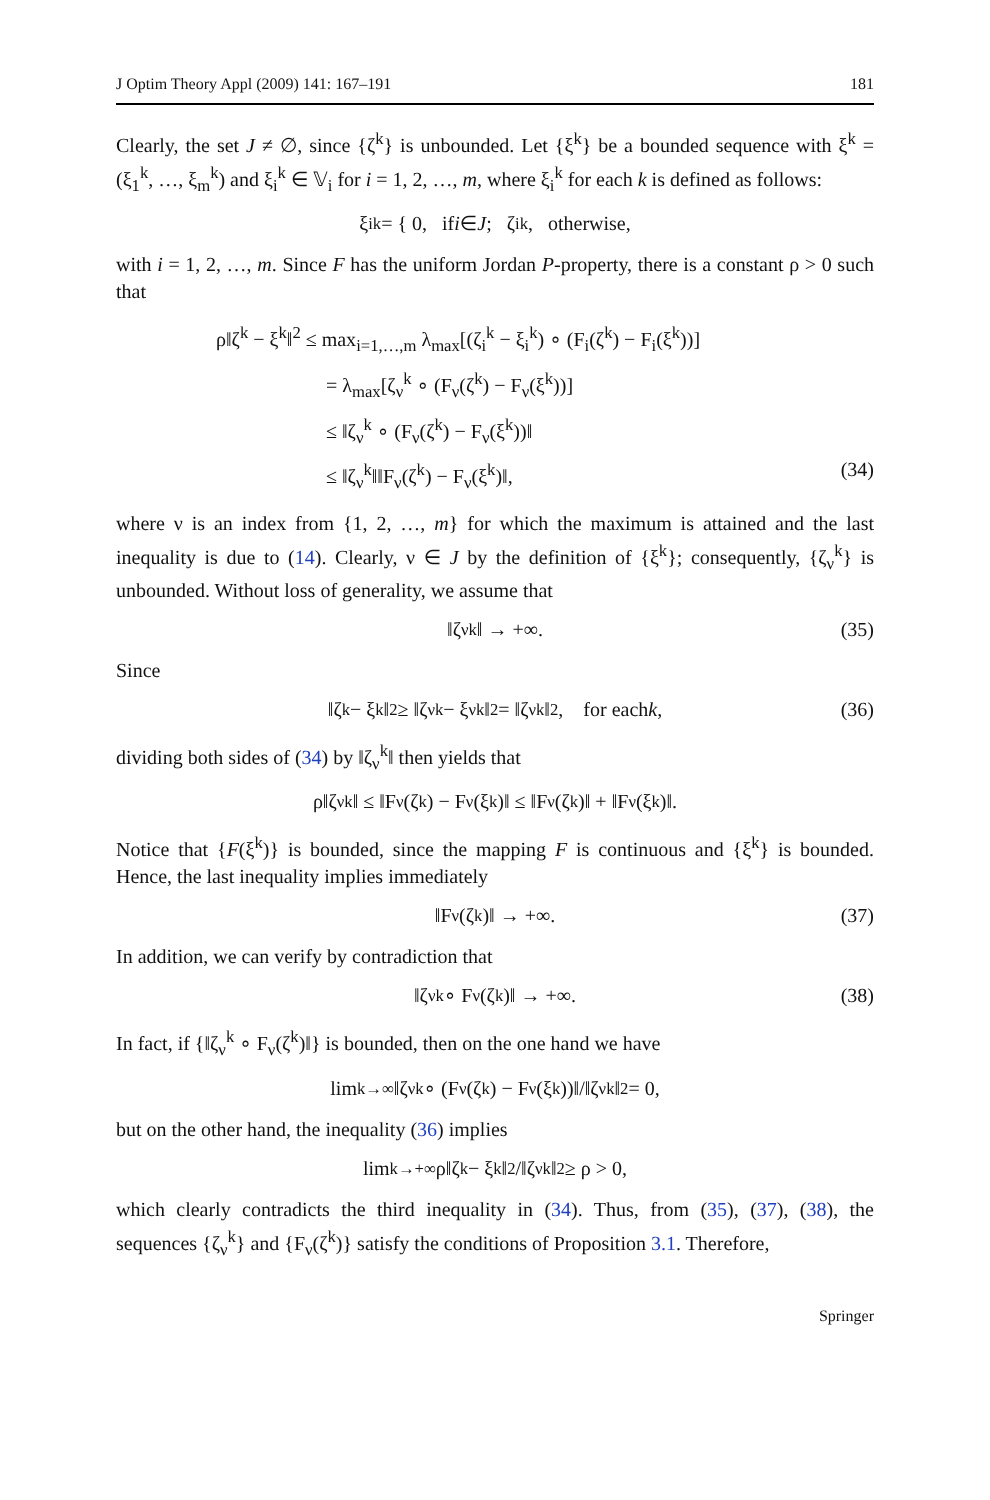J Optim Theory Appl (2009) 141: 167–191 181
Clearly, the set J ≠ ∅, since {ζ<sup>k</sup>} is unbounded. Let {ξ<sup>k</sup>} be a bounded sequence with ξ<sup>k</sup> = (ξ<sub>1</sub><sup>k</sup>, …, ξ<sub>m</sub><sup>k</sup>) and ξ<sub>i</sub><sup>k</sup> ∈ 𝕍<sub>i</sub> for i = 1, 2, …, m, where ξ<sub>i</sub><sup>k</sup> for each k is defined as follows:
ξ<sub>i</sub><sup>k</sup> = { 0, if i ∈ J; ζ<sub>i</sub><sup>k</sup>, otherwise,
with i = 1, 2, …, m. Since F has the uniform Jordan P-property, there is a constant ρ > 0 such that
ρ‖ζ<sup>k</sup> − ξ<sup>k</sup>‖<sup>2</sup> ≤ max<sub>i=1,…,m</sub> λ<sub>max</sub>[(ζ<sub>i</sub><sup>k</sup> − ξ<sub>i</sub><sup>k</sup>) ∘ (F<sub>i</sub>(ζ<sup>k</sup>) − F<sub>i</sub>(ξ<sup>k</sup>))]
= λ<sub>max</sub>[ζ<sub>ν</sub><sup>k</sup> ∘ (F<sub>ν</sub>(ζ<sup>k</sup>) − F<sub>ν</sub>(ξ<sup>k</sup>))]
≤ ‖ζ<sub>ν</sub><sup>k</sup> ∘ (F<sub>ν</sub>(ζ<sup>k</sup>) − F<sub>ν</sub>(ξ<sup>k</sup>))‖
≤ ‖ζ<sub>ν</sub><sup>k</sup>‖‖F<sub>ν</sub>(ζ<sup>k</sup>) − F<sub>ν</sub>(ξ<sup>k</sup>)‖, (34)
where ν is an index from {1, 2, …, m} for which the maximum is attained and the last inequality is due to (14). Clearly, ν ∈ J by the definition of {ξ<sup>k</sup>}; consequently, {ζ<sub>ν</sub><sup>k</sup>} is unbounded. Without loss of generality, we assume that
‖ζ<sub>ν</sub><sup>k</sup>‖ → +∞. (35)
Since
‖ζ<sup>k</sup> − ξ<sup>k</sup>‖<sup>2</sup> ≥ ‖ζ<sub>ν</sub><sup>k</sup> − ξ<sub>ν</sub><sup>k</sup>‖<sup>2</sup> = ‖ζ<sub>ν</sub><sup>k</sup>‖<sup>2</sup>, for each k, (36)
dividing both sides of (34) by ‖ζ<sub>ν</sub><sup>k</sup>‖ then yields that
ρ‖ζ<sub>ν</sub><sup>k</sup>‖ ≤ ‖F<sub>ν</sub>(ζ<sup>k</sup>) − F<sub>ν</sub>(ξ<sup>k</sup>)‖ ≤ ‖F<sub>ν</sub>(ζ<sup>k</sup>)‖ + ‖F<sub>ν</sub>(ξ<sup>k</sup>)‖.
Notice that {F(ξ<sup>k</sup>)} is bounded, since the mapping F is continuous and {ξ<sup>k</sup>} is bounded. Hence, the last inequality implies immediately
‖F<sub>ν</sub>(ζ<sup>k</sup>)‖ → +∞. (37)
In addition, we can verify by contradiction that
‖ζ<sub>ν</sub><sup>k</sup> ∘ F<sub>ν</sub>(ζ<sup>k</sup>)‖ → +∞. (38)
In fact, if {‖ζ<sub>ν</sub><sup>k</sup> ∘ F<sub>ν</sub>(ζ<sup>k</sup>)‖} is bounded, then on the one hand we have
lim<sub>k→∞</sub> ‖ζ<sub>ν</sub><sup>k</sup> ∘ (F<sub>ν</sub>(ζ<sup>k</sup>) − F<sub>ν</sub>(ξ<sup>k</sup>))‖/‖ζ<sub>ν</sub><sup>k</sup>‖<sup>2</sup> = 0,
but on the other hand, the inequality (36) implies
lim<sub>k→+∞</sub> ρ‖ζ<sup>k</sup> − ξ<sup>k</sup>‖<sup>2</sup>/‖ζ<sub>ν</sub><sup>k</sup>‖<sup>2</sup> ≥ ρ > 0,
which clearly contradicts the third inequality in (34). Thus, from (35), (37), (38), the sequences {ζ<sub>ν</sub><sup>k</sup>} and {F<sub>ν</sub>(ζ<sup>k</sup>)} satisfy the conditions of Proposition 3.1. Therefore,
Springer